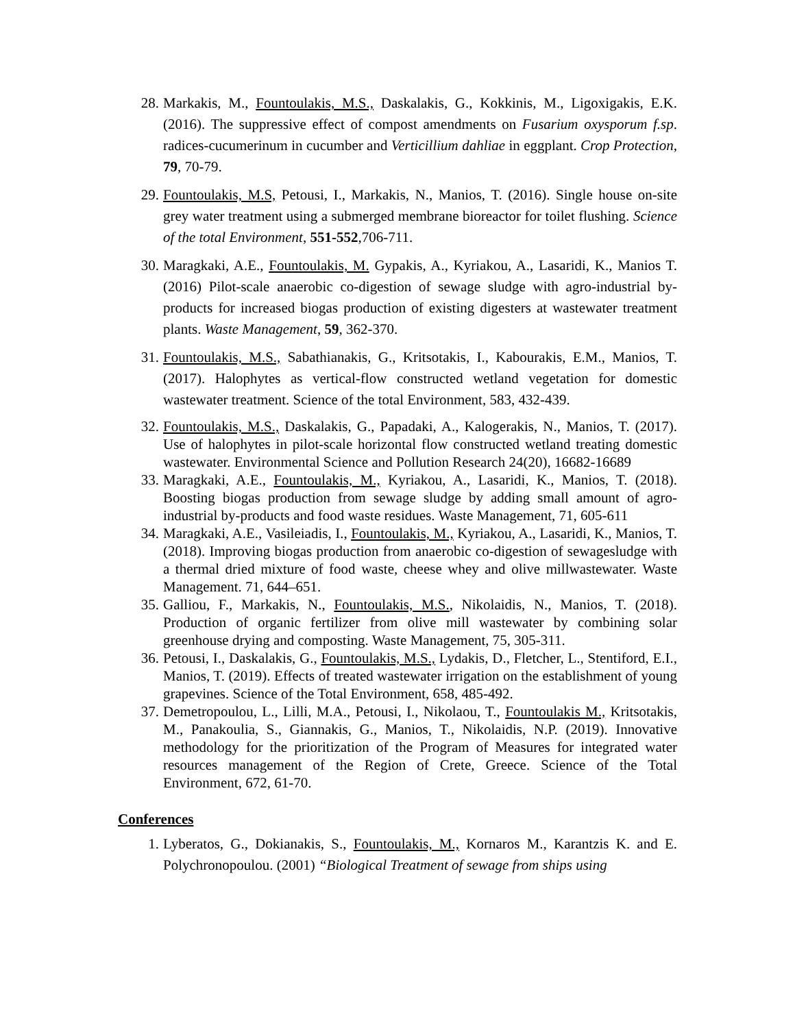28. Markakis, M., Fountoulakis, M.S., Daskalakis, G., Kokkinis, M., Ligoxigakis, E.K. (2016). The suppressive effect of compost amendments on Fusarium oxysporum f.sp. radices-cucumerinum in cucumber and Verticillium dahliae in eggplant. Crop Protection, 79, 70-79.
29. Fountoulakis, M.S, Petousi, I., Markakis, N., Manios, T. (2016). Single house on-site grey water treatment using a submerged membrane bioreactor for toilet flushing. Science of the total Environment, 551-552,706-711.
30. Maragkaki, A.E., Fountoulakis, M. Gypakis, A., Kyriakou, A., Lasaridi, K., Manios T. (2016) Pilot-scale anaerobic co-digestion of sewage sludge with agro-industrial by-products for increased biogas production of existing digesters at wastewater treatment plants. Waste Management, 59, 362-370.
31. Fountoulakis, M.S., Sabathianakis, G., Kritsotakis, I., Kabourakis, E.M., Manios, T. (2017). Halophytes as vertical-flow constructed wetland vegetation for domestic wastewater treatment. Science of the total Environment, 583, 432-439.
32. Fountoulakis, M.S., Daskalakis, G., Papadaki, A., Kalogerakis, N., Manios, T. (2017). Use of halophytes in pilot-scale horizontal flow constructed wetland treating domestic wastewater. Environmental Science and Pollution Research 24(20), 16682-16689
33. Maragkaki, A.E., Fountoulakis, M., Kyriakou, A., Lasaridi, K., Manios, T. (2018). Boosting biogas production from sewage sludge by adding small amount of agro-industrial by-products and food waste residues. Waste Management, 71, 605-611
34. Maragkaki, A.E., Vasileiadis, I., Fountoulakis, M., Kyriakou, A., Lasaridi, K., Manios, T. (2018). Improving biogas production from anaerobic co-digestion of sewagesludge with a thermal dried mixture of food waste, cheese whey and olive millwastewater. Waste Management. 71, 644–651.
35. Galliou, F., Markakis, N., Fountoulakis, M.S., Nikolaidis, N., Manios, T. (2018). Production of organic fertilizer from olive mill wastewater by combining solar greenhouse drying and composting. Waste Management, 75, 305-311.
36. Petousi, I., Daskalakis, G., Fountoulakis, M.S., Lydakis, D., Fletcher, L., Stentiford, E.I., Manios, T. (2019). Effects of treated wastewater irrigation on the establishment of young grapevines. Science of the Total Environment, 658, 485-492.
37. Demetropoulou, L., Lilli, M.A., Petousi, I., Nikolaou, T., Fountoulakis M., Kritsotakis, M., Panakoulia, S., Giannakis, G., Manios, T., Nikolaidis, N.P. (2019). Innovative methodology for the prioritization of the Program of Measures for integrated water resources management of the Region of Crete, Greece. Science of the Total Environment, 672, 61-70.
Conferences
1. Lyberatos, G., Dokianakis, S., Fountoulakis, M., Kornaros M., Karantzis K. and E. Polychronopoulou. (2001) “Biological Treatment of sewage from ships using